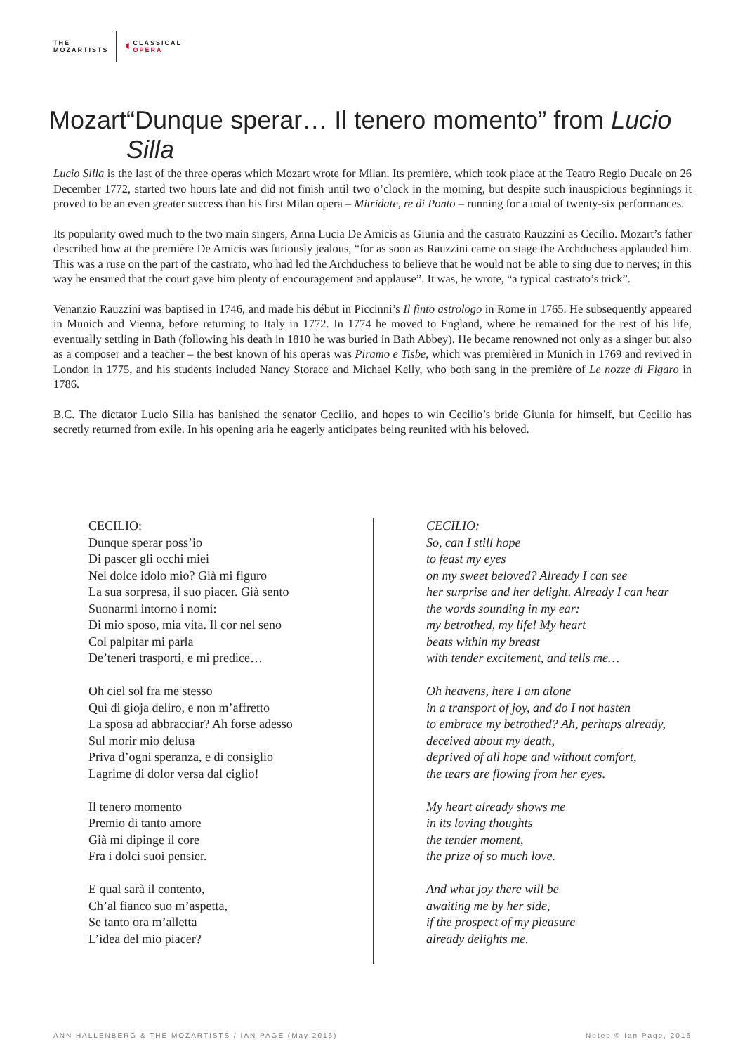THE
MOZARTISTS
◖
CLASSICAL
OPERA
Mozart “Dunque sperar… Il tenero momento” from Lucio Silla
Lucio Silla is the last of the three operas which Mozart wrote for Milan. Its première, which took place at the Teatro Regio Ducale on 26 December 1772, started two hours late and did not finish until two o’clock in the morning, but despite such inauspicious beginnings it proved to be an even greater success than his first Milan opera – Mitridate, re di Ponto – running for a total of twenty-six performances.
Its popularity owed much to the two main singers, Anna Lucia De Amicis as Giunia and the castrato Rauzzini as Cecilio. Mozart’s father described how at the première De Amicis was furiously jealous, “for as soon as Rauzzini came on stage the Archduchess applauded him. This was a ruse on the part of the castrato, who had led the Archduchess to believe that he would not be able to sing due to nerves; in this way he ensured that the court gave him plenty of encouragement and applause”. It was, he wrote, “a typical castrato’s trick”.
Venanzio Rauzzini was baptised in 1746, and made his début in Piccinni’s Il finto astrologo in Rome in 1765. He subsequently appeared in Munich and Vienna, before returning to Italy in 1772. In 1774 he moved to England, where he remained for the rest of his life, eventually settling in Bath (following his death in 1810 he was buried in Bath Abbey). He became renowned not only as a singer but also as a composer and a teacher – the best known of his operas was Piramo e Tisbe, which was premièred in Munich in 1769 and revived in London in 1775, and his students included Nancy Storace and Michael Kelly, who both sang in the première of Le nozze di Figaro in 1786.
B.C. The dictator Lucio Silla has banished the senator Cecilio, and hopes to win Cecilio’s bride Giunia for himself, but Cecilio has secretly returned from exile. In his opening aria he eagerly anticipates being reunited with his beloved.
CECILIO:
Dunque sperar poss’io
Di pascer gli occhi miei
Nel dolce idolo mio? Già mi figuro
La sua sorpresa, il suo piacer. Già sento
Suonarmi intorno i nomi:
Di mio sposo, mia vita. Il cor nel seno
Col palpitar mi parla
De’teneri trasporti, e mi predice…
Oh ciel sol fra me stesso
Quì di gioja deliro, e non m’affretto
La sposa ad abbracciar? Ah forse adesso
Sul morir mio delusa
Priva d’ogni speranza, e di consiglio
Lagrime di dolor versa dal ciglio!
Il tenero momento
Premio di tanto amore
Già mi dipinge il core
Fra i dolci suoi pensier.
E qual sarà il contento,
Ch’al fianco suo m’aspetta,
Se tanto ora m’alletta
L’idea del mio piacer?
CECILIO:
So, can I still hope
to feast my eyes
on my sweet beloved? Already I can see
her surprise and her delight. Already I can hear
the words sounding in my ear:
my betrothed, my life! My heart
beats within my breast
with tender excitement, and tells me…
Oh heavens, here I am alone
in a transport of joy, and do I not hasten
to embrace my betrothed? Ah, perhaps already,
deceived about my death,
deprived of all hope and without comfort,
the tears are flowing from her eyes.
My heart already shows me
in its loving thoughts
the tender moment,
the prize of so much love.
And what joy there will be
awaiting me by her side,
if the prospect of my pleasure
already delights me.
ANN HALLENBERG & THE MOZARTISTS / IAN PAGE (May 2016) Notes © Ian Page, 2016